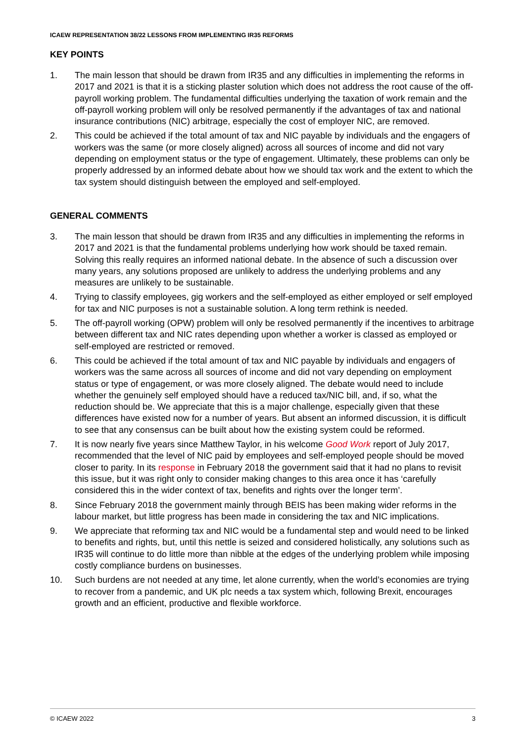ICAEW REPRESENTATION 38/22 LESSONS FROM IMPLEMENTING IR35 REFORMS
KEY POINTS
1. The main lesson that should be drawn from IR35 and any difficulties in implementing the reforms in 2017 and 2021 is that it is a sticking plaster solution which does not address the root cause of the off-payroll working problem. The fundamental difficulties underlying the taxation of work remain and the off-payroll working problem will only be resolved permanently if the advantages of tax and national insurance contributions (NIC) arbitrage, especially the cost of employer NIC, are removed.
2. This could be achieved if the total amount of tax and NIC payable by individuals and the engagers of workers was the same (or more closely aligned) across all sources of income and did not vary depending on employment status or the type of engagement. Ultimately, these problems can only be properly addressed by an informed debate about how we should tax work and the extent to which the tax system should distinguish between the employed and self-employed.
GENERAL COMMENTS
3. The main lesson that should be drawn from IR35 and any difficulties in implementing the reforms in 2017 and 2021 is that the fundamental problems underlying how work should be taxed remain. Solving this really requires an informed national debate. In the absence of such a discussion over many years, any solutions proposed are unlikely to address the underlying problems and any measures are unlikely to be sustainable.
4. Trying to classify employees, gig workers and the self-employed as either employed or self employed for tax and NIC purposes is not a sustainable solution. A long term rethink is needed.
5. The off-payroll working (OPW) problem will only be resolved permanently if the incentives to arbitrage between different tax and NIC rates depending upon whether a worker is classed as employed or self-employed are restricted or removed.
6. This could be achieved if the total amount of tax and NIC payable by individuals and engagers of workers was the same across all sources of income and did not vary depending on employment status or type of engagement, or was more closely aligned. The debate would need to include whether the genuinely self employed should have a reduced tax/NIC bill, and, if so, what the reduction should be. We appreciate that this is a major challenge, especially given that these differences have existed now for a number of years. But absent an informed discussion, it is difficult to see that any consensus can be built about how the existing system could be reformed.
7. It is now nearly five years since Matthew Taylor, in his welcome Good Work report of July 2017, recommended that the level of NIC paid by employees and self-employed people should be moved closer to parity. In its response in February 2018 the government said that it had no plans to revisit this issue, but it was right only to consider making changes to this area once it has ‘carefully considered this in the wider context of tax, benefits and rights over the longer term’.
8. Since February 2018 the government mainly through BEIS has been making wider reforms in the labour market, but little progress has been made in considering the tax and NIC implications.
9. We appreciate that reforming tax and NIC would be a fundamental step and would need to be linked to benefits and rights, but, until this nettle is seized and considered holistically, any solutions such as IR35 will continue to do little more than nibble at the edges of the underlying problem while imposing costly compliance burdens on businesses.
10. Such burdens are not needed at any time, let alone currently, when the world’s economies are trying to recover from a pandemic, and UK plc needs a tax system which, following Brexit, encourages growth and an efficient, productive and flexible workforce.
© ICAEW 2022 3